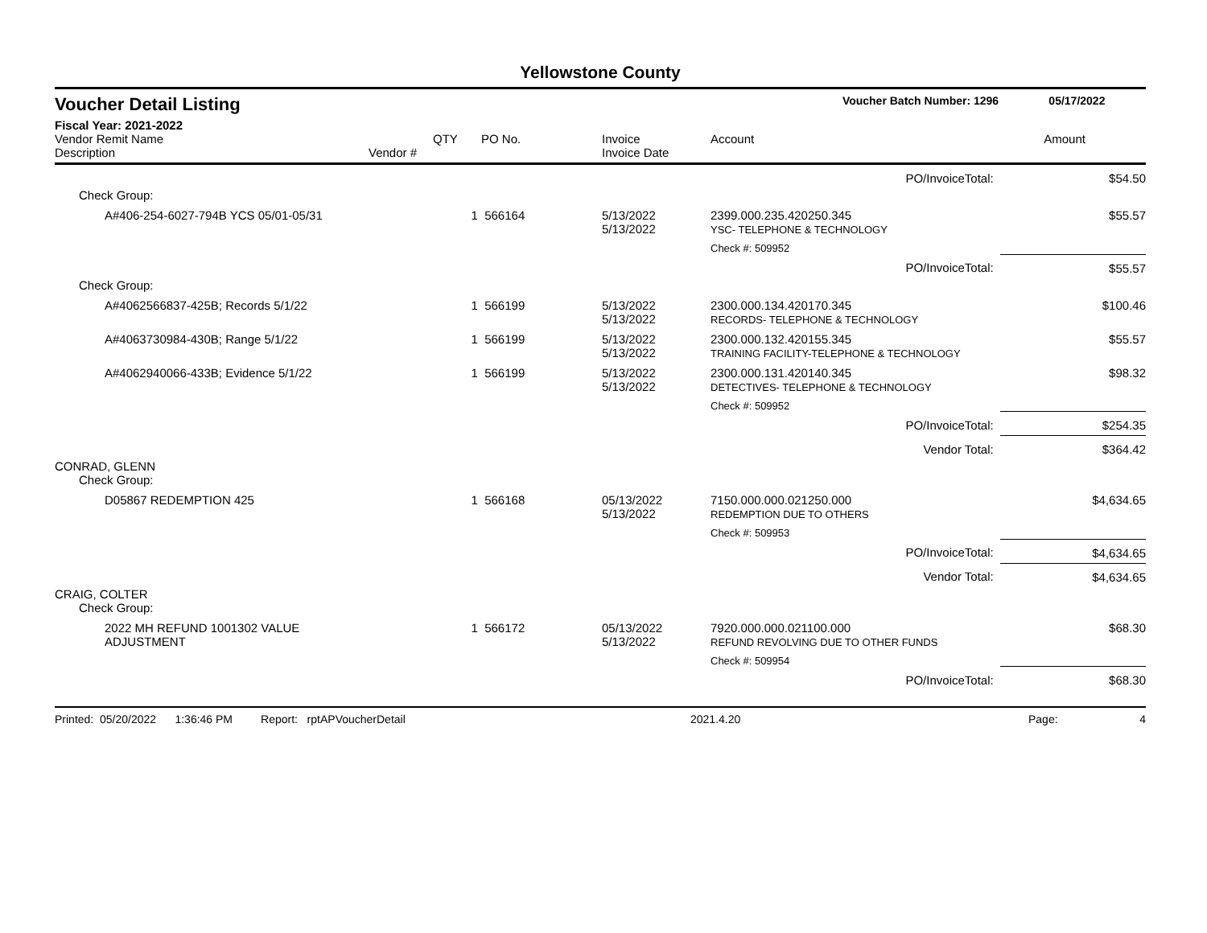Yellowstone County
Voucher Detail Listing Voucher Batch Number: 1296 05/17/2022
Fiscal Year: 2021-2022
| Vendor Remit Name Description | Vendor # | QTY | PO No. | Invoice Invoice Date | Account | Amount |
| --- | --- | --- | --- | --- | --- | --- |
| PO/InvoiceTotal: | | | | | | $54.50 |
| Check Group: | | | | | | |
| A#406-254-6027-794B YCS 05/01-05/31 | | 1 | 566164 | 5/13/2022 5/13/2022 | 2399.000.235.420250.345 YSC- TELEPHONE & TECHNOLOGY | $55.57 |
| | | | | | Check #: 509952 | |
| PO/InvoiceTotal: | | | | | | $55.57 |
| Check Group: | | | | | | |
| A#4062566837-425B; Records 5/1/22 | | 1 | 566199 | 5/13/2022 5/13/2022 | 2300.000.134.420170.345 RECORDS- TELEPHONE & TECHNOLOGY | $100.46 |
| A#4063730984-430B; Range 5/1/22 | | 1 | 566199 | 5/13/2022 5/13/2022 | 2300.000.132.420155.345 TRAINING FACILITY-TELEPHONE & TECHNOLOGY | $55.57 |
| A#4062940066-433B; Evidence 5/1/22 | | 1 | 566199 | 5/13/2022 5/13/2022 | 2300.000.131.420140.345 DETECTIVES- TELEPHONE & TECHNOLOGY | $98.32 |
| | | | | | Check #: 509952 | |
| PO/InvoiceTotal: | | | | | | $254.35 |
| Vendor Total: | | | | | | $364.42 |
| CONRAD, GLENN | | | | | | |
| Check Group: | | | | | | |
| D05867 REDEMPTION 425 | | 1 | 566168 | 05/13/2022 5/13/2022 | 7150.000.000.021250.000 REDEMPTION DUE TO OTHERS | $4,634.65 |
| | | | | | Check #: 509953 | |
| PO/InvoiceTotal: | | | | | | $4,634.65 |
| Vendor Total: | | | | | | $4,634.65 |
| CRAIG, COLTER | | | | | | |
| Check Group: | | | | | | |
| 2022 MH REFUND 1001302 VALUE ADJUSTMENT | | 1 | 566172 | 05/13/2022 5/13/2022 | 7920.000.000.021100.000 REFUND REVOLVING DUE TO OTHER FUNDS | $68.30 |
| | | | | | Check #: 509954 | |
| PO/InvoiceTotal: | | | | | | $68.30 |
Printed: 05/20/2022 1:36:46 PM Report: rptAPVoucherDetail 2021.4.20 Page: 4